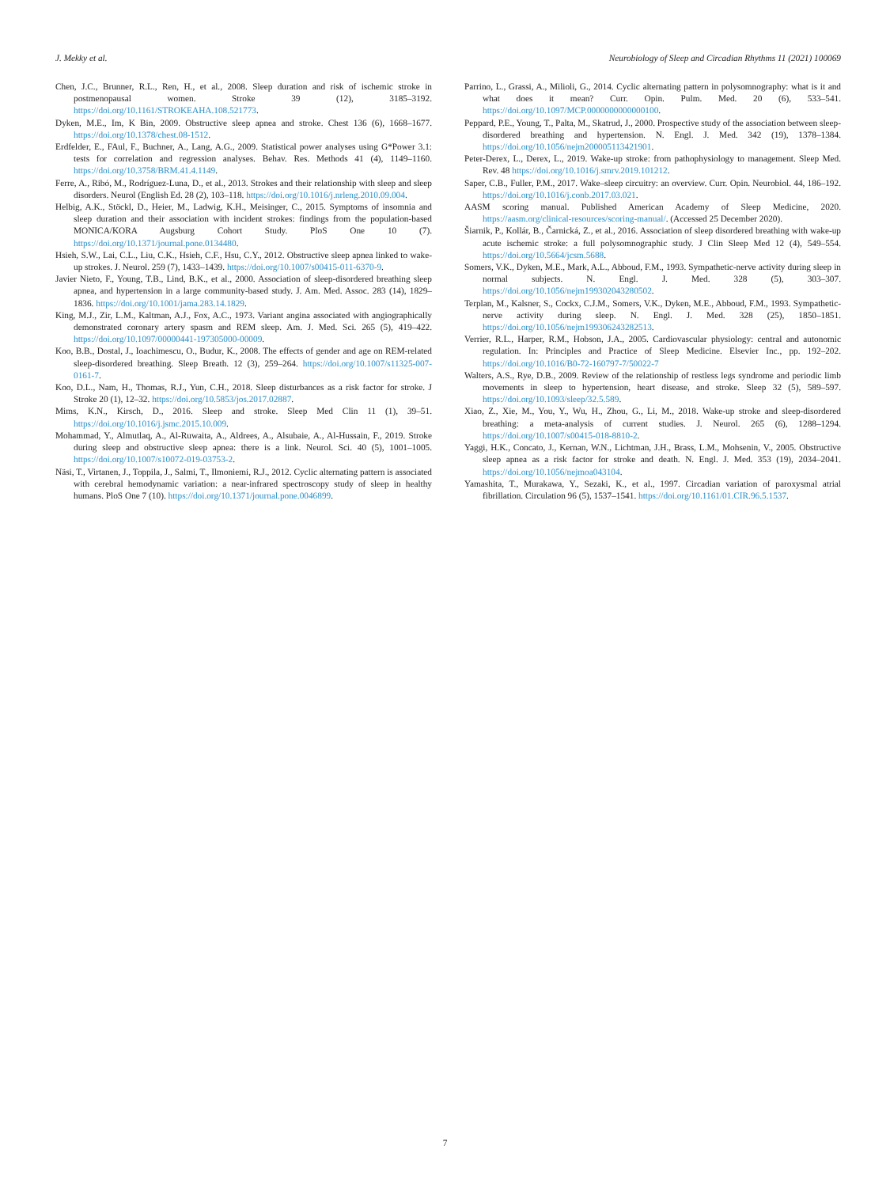J. Mekky et al. Neurobiology of Sleep and Circadian Rhythms 11 (2021) 100069
Chen, J.C., Brunner, R.L., Ren, H., et al., 2008. Sleep duration and risk of ischemic stroke in postmenopausal women. Stroke 39 (12), 3185–3192. https://doi.org/10.1161/STROKEAHA.108.521773.
Dyken, M.E., Im, K Bin, 2009. Obstructive sleep apnea and stroke. Chest 136 (6), 1668–1677. https://doi.org/10.1378/chest.08-1512.
Erdfelder, E., FAul, F., Buchner, A., Lang, A.G., 2009. Statistical power analyses using G*Power 3.1: tests for correlation and regression analyses. Behav. Res. Methods 41 (4), 1149–1160. https://doi.org/10.3758/BRM.41.4.1149.
Ferre, A., Ribó, M., Rodríguez-Luna, D., et al., 2013. Strokes and their relationship with sleep and sleep disorders. Neurol (English Ed. 28 (2), 103–118. https://doi.org/10.1016/j.nrleng.2010.09.004.
Helbig, A.K., Stöckl, D., Heier, M., Ladwig, K.H., Meisinger, C., 2015. Symptoms of insomnia and sleep duration and their association with incident strokes: findings from the population-based MONICA/KORA Augsburg Cohort Study. PloS One 10 (7). https://doi.org/10.1371/journal.pone.0134480.
Hsieh, S.W., Lai, C.L., Liu, C.K., Hsieh, C.F., Hsu, C.Y., 2012. Obstructive sleep apnea linked to wake-up strokes. J. Neurol. 259 (7), 1433–1439. https://doi.org/10.1007/s00415-011-6370-9.
Javier Nieto, F., Young, T.B., Lind, B.K., et al., 2000. Association of sleep-disordered breathing sleep apnea, and hypertension in a large community-based study. J. Am. Med. Assoc. 283 (14), 1829–1836. https://doi.org/10.1001/jama.283.14.1829.
King, M.J., Zir, L.M., Kaltman, A.J., Fox, A.C., 1973. Variant angina associated with angiographically demonstrated coronary artery spasm and REM sleep. Am. J. Med. Sci. 265 (5), 419–422. https://doi.org/10.1097/00000441-197305000-00009.
Koo, B.B., Dostal, J., Ioachimescu, O., Budur, K., 2008. The effects of gender and age on REM-related sleep-disordered breathing. Sleep Breath. 12 (3), 259–264. https://doi.org/10.1007/s11325-007-0161-7.
Koo, D.L., Nam, H., Thomas, R.J., Yun, C.H., 2018. Sleep disturbances as a risk factor for stroke. J Stroke 20 (1), 12–32. https://doi.org/10.5853/jos.2017.02887.
Mims, K.N., Kirsch, D., 2016. Sleep and stroke. Sleep Med Clin 11 (1), 39–51. https://doi.org/10.1016/j.jsmc.2015.10.009.
Mohammad, Y., Almutlaq, A., Al-Ruwaita, A., Aldrees, A., Alsubaie, A., Al-Hussain, F., 2019. Stroke during sleep and obstructive sleep apnea: there is a link. Neurol. Sci. 40 (5), 1001–1005. https://doi.org/10.1007/s10072-019-03753-2.
Näsi, T., Virtanen, J., Toppila, J., Salmi, T., Ilmoniemi, R.J., 2012. Cyclic alternating pattern is associated with cerebral hemodynamic variation: a near-infrared spectroscopy study of sleep in healthy humans. PloS One 7 (10). https://doi.org/10.1371/journal.pone.0046899.
Parrino, L., Grassi, A., Milioli, G., 2014. Cyclic alternating pattern in polysomnography: what is it and what does it mean? Curr. Opin. Pulm. Med. 20 (6), 533–541. https://doi.org/10.1097/MCP.0000000000000100.
Peppard, P.E., Young, T., Palta, M., Skatrud, J., 2000. Prospective study of the association between sleep-disordered breathing and hypertension. N. Engl. J. Med. 342 (19), 1378–1384. https://doi.org/10.1056/nejm200005113421901.
Peter-Derex, L., Derex, L., 2019. Wake-up stroke: from pathophysiology to management. Sleep Med. Rev. 48 https://doi.org/10.1016/j.smrv.2019.101212.
Saper, C.B., Fuller, P.M., 2017. Wake–sleep circuitry: an overview. Curr. Opin. Neurobiol. 44, 186–192. https://doi.org/10.1016/j.conb.2017.03.021.
AASM scoring manual. Published American Academy of Sleep Medicine, 2020. https://aasm.org/clinical-resources/scoring-manual/. (Accessed 25 December 2020).
Šiarnik, P., Kollár, B., Čarnická, Z., et al., 2016. Association of sleep disordered breathing with wake-up acute ischemic stroke: a full polysomnographic study. J Clin Sleep Med 12 (4), 549–554. https://doi.org/10.5664/jcsm.5688.
Somers, V.K., Dyken, M.E., Mark, A.L., Abboud, F.M., 1993. Sympathetic-nerve activity during sleep in normal subjects. N. Engl. J. Med. 328 (5), 303–307. https://doi.org/10.1056/nejm199302043280502.
Terplan, M., Kalsner, S., Cockx, C.J.M., Somers, V.K., Dyken, M.E., Abboud, F.M., 1993. Sympathetic-nerve activity during sleep. N. Engl. J. Med. 328 (25), 1850–1851. https://doi.org/10.1056/nejm199306243282513.
Verrier, R.L., Harper, R.M., Hobson, J.A., 2005. Cardiovascular physiology: central and autonomic regulation. In: Principles and Practice of Sleep Medicine. Elsevier Inc., pp. 192–202. https://doi.org/10.1016/B0-72-160797-7/50022-7
Walters, A.S., Rye, D.B., 2009. Review of the relationship of restless legs syndrome and periodic limb movements in sleep to hypertension, heart disease, and stroke. Sleep 32 (5), 589–597. https://doi.org/10.1093/sleep/32.5.589.
Xiao, Z., Xie, M., You, Y., Wu, H., Zhou, G., Li, M., 2018. Wake-up stroke and sleep-disordered breathing: a meta-analysis of current studies. J. Neurol. 265 (6), 1288–1294. https://doi.org/10.1007/s00415-018-8810-2.
Yaggi, H.K., Concato, J., Kernan, W.N., Lichtman, J.H., Brass, L.M., Mohsenin, V., 2005. Obstructive sleep apnea as a risk factor for stroke and death. N. Engl. J. Med. 353 (19), 2034–2041. https://doi.org/10.1056/nejmoa043104.
Yamashita, T., Murakawa, Y., Sezaki, K., et al., 1997. Circadian variation of paroxysmal atrial fibrillation. Circulation 96 (5), 1537–1541. https://doi.org/10.1161/01.CIR.96.5.1537.
7